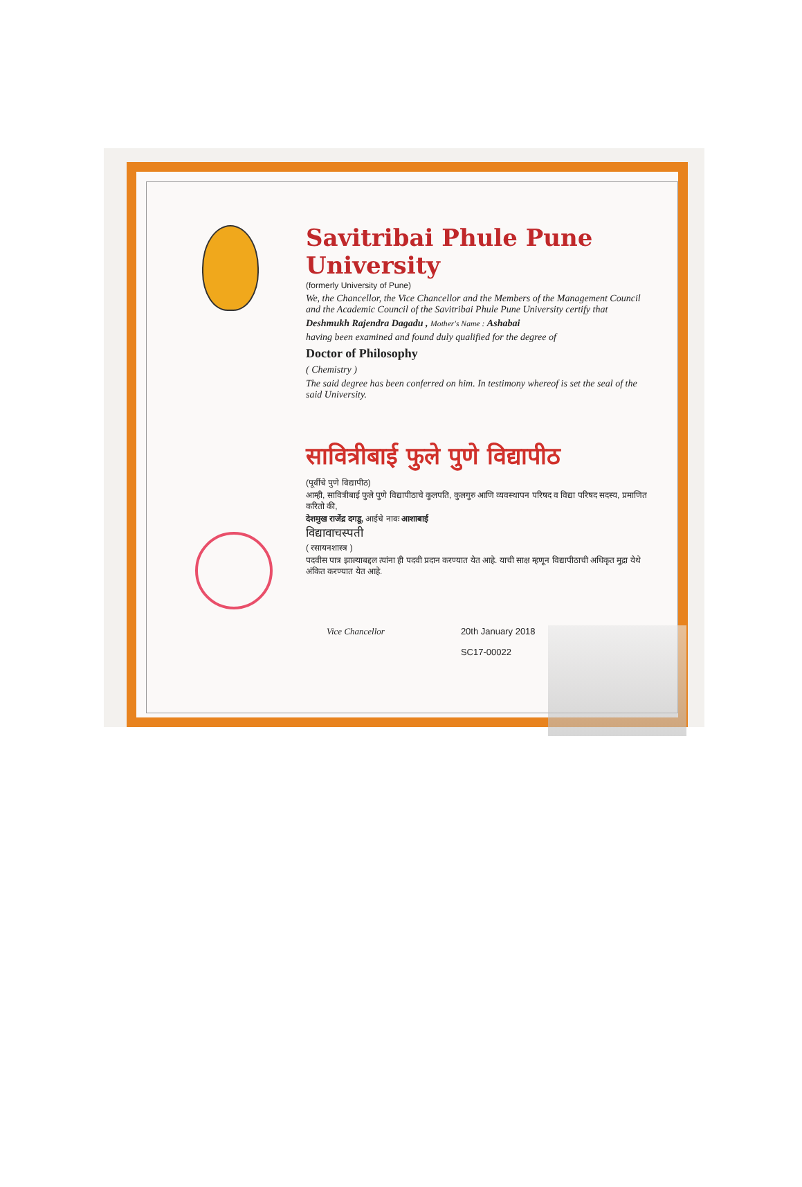Savitribai Phule Pune University
(formerly University of Pune)
We, the Chancellor, the Vice Chancellor and the Members of the Management Council and the Academic Council of the Savitribai Phule Pune University certify that
Deshmukh Rajendra Dagadu , Mother's Name : Ashabai
having been examined and found duly qualified for the degree of
Doctor of Philosophy
( Chemistry )
The said degree has been conferred on him. In testimony whereof is set the seal of the said University.
सावित्रीबाई फुले पुणे विद्यापीठ
(पूर्वीचे पुणे विद्यापीठ)
आम्ही, सावित्रीबाई फुले पुणे विद्यापीठाचे कुलपति, कुलगुरु आणि व्यवस्थापन परिषद व विद्या परिषद सदस्य, प्रमाणित करितो की,
देशमुख राजेंद्र दगडू, आईचे नावः आशाबाई
विद्यावाचस्पती
( रसायनशास्त्र )
पदवीस पात्र झाल्याबद्दल त्यांना ही पदवी प्रदान करण्यात येत आहे. याची साक्ष म्हणून विद्यापीठाची अधिकृत मुद्रा येथे अंकित करण्यात येत आहे.
Vice Chancellor 20th January 2018
SC17-00022